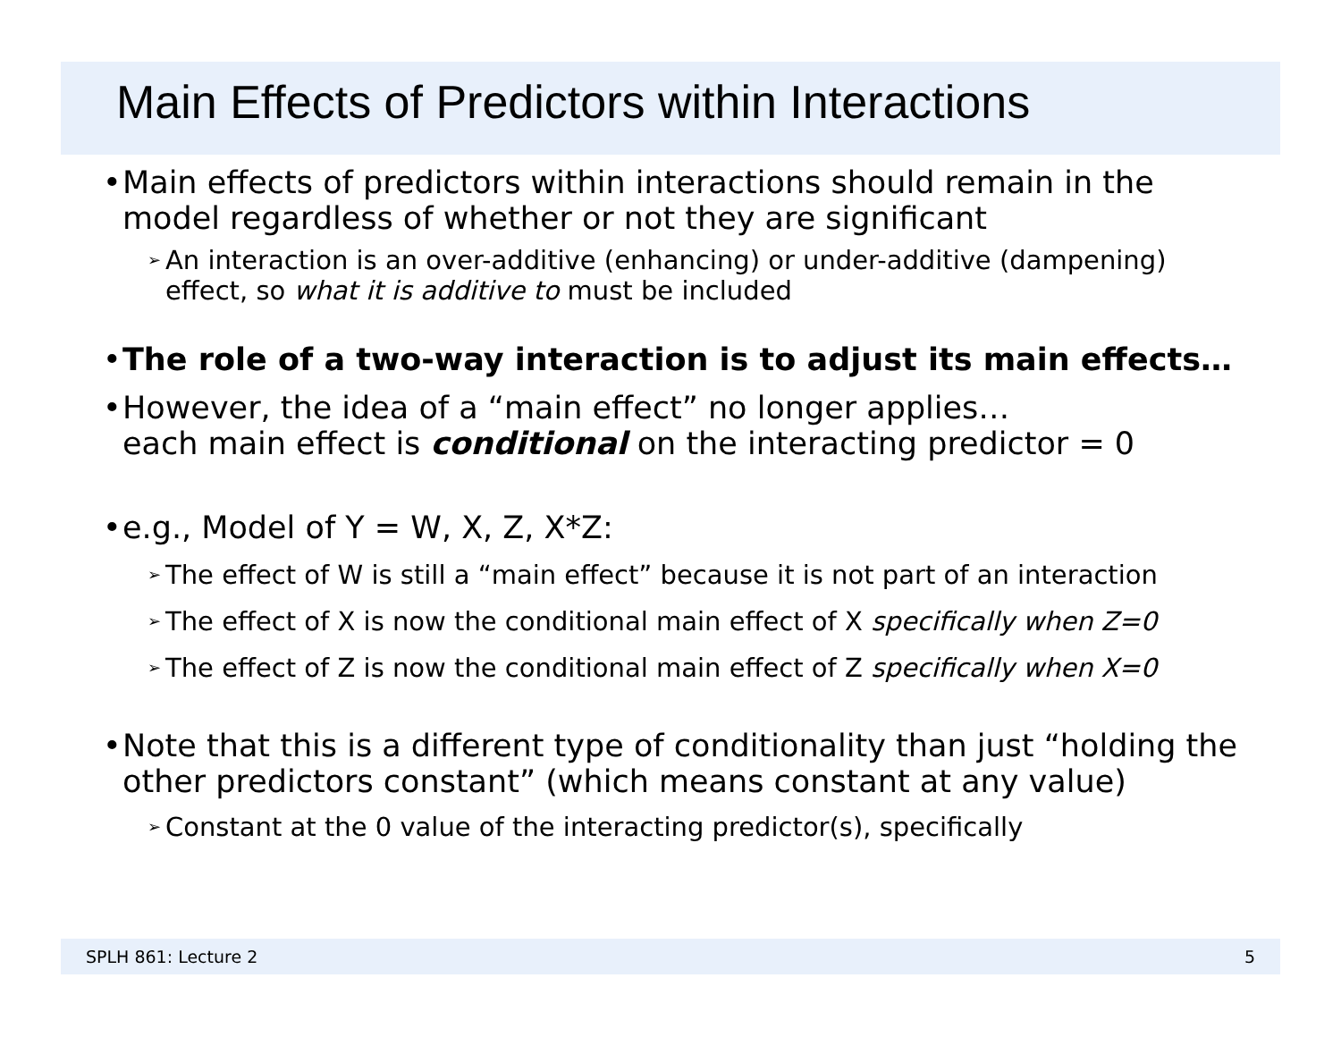Main Effects of Predictors within Interactions
• Main effects of predictors within interactions should remain in the model regardless of whether or not they are significant
➢ An interaction is an over-additive (enhancing) or under-additive (dampening) effect, so what it is additive to must be included
• The role of a two-way interaction is to adjust its main effects…
• However, the idea of a “main effect” no longer applies…
each main effect is conditional on the interacting predictor = 0
• e.g., Model of Y = W, X, Z, X*Z:
➢ The effect of W is still a “main effect” because it is not part of an interaction
➢ The effect of X is now the conditional main effect of X specifically when Z=0
➢ The effect of Z is now the conditional main effect of Z specifically when X=0
• Note that this is a different type of conditionality than just “holding the other predictors constant” (which means constant at any value)
➢ Constant at the 0 value of the interacting predictor(s), specifically
SPLH 861: Lecture 2 5